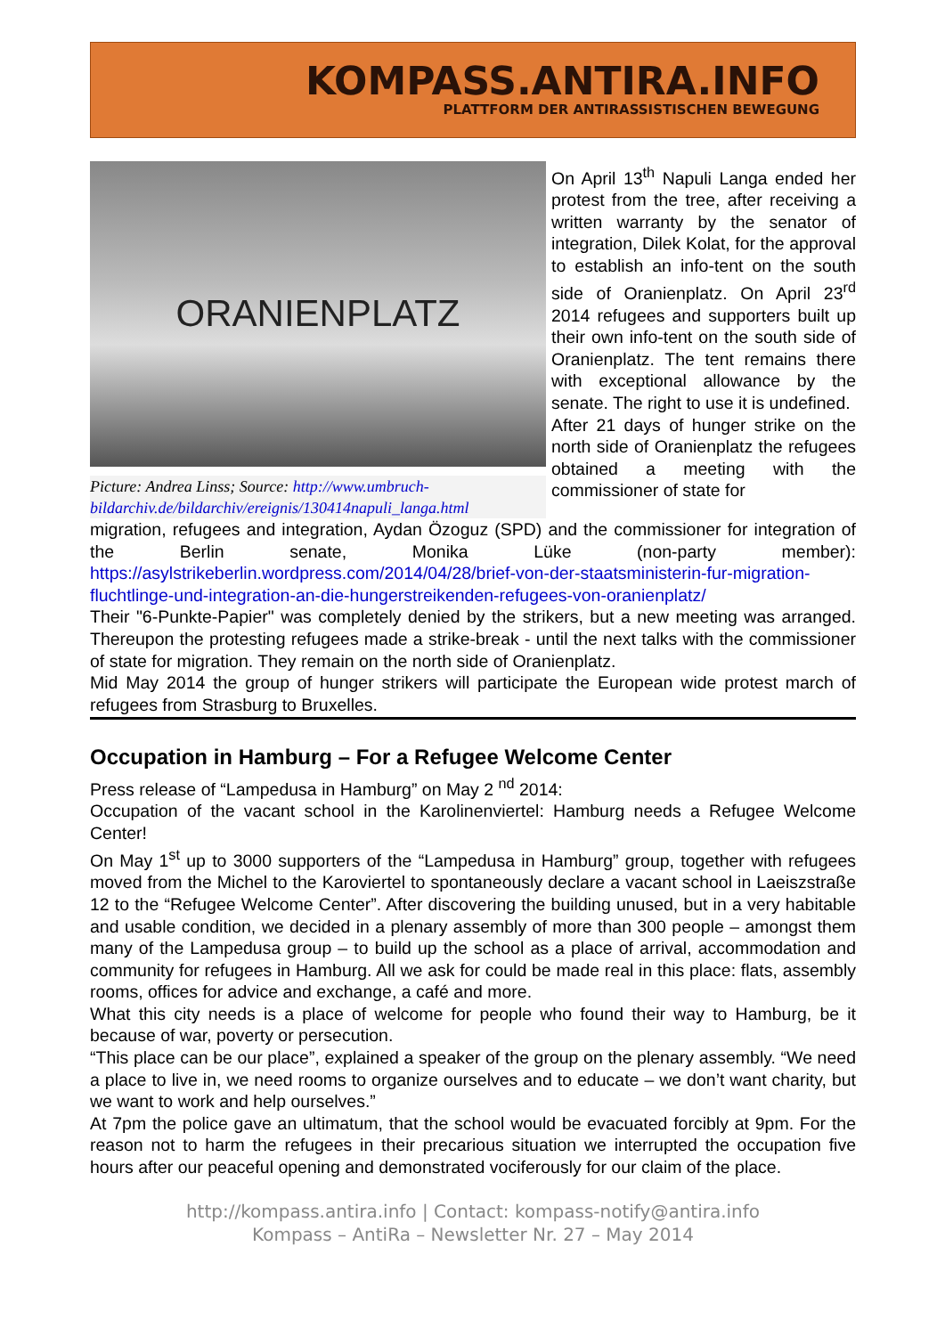KOMPASS.ANTIRA.INFO
PLATTFORM DER ANTIRASSISTISCHEN BEWEGUNG
ORANIENPLATZ
Picture: Andrea Linss; Source: http://www.umbruch-bildarchiv.de/bildarchiv/ereignis/130414napuli_langa.html
On April 13<sup>th</sup> Napuli Langa ended her protest from the tree, after receiving a written warranty by the senator of integration, Dilek Kolat, for the approval to establish an info-tent on the south side of Oranienplatz. On April 23<sup>rd</sup> 2014 refugees and supporters built up their own info-tent on the south side of Oranienplatz. The tent remains there with exceptional allowance by the senate. The right to use it is undefined.
After 21 days of hunger strike on the north side of Oranienplatz the refugees obtained a meeting with the commissioner of state for
migration, refugees and integration, Aydan Özoguz (SPD) and the commissioner for integration of the Berlin senate, Monika Lüke (non-party member): https://asylstrikeberlin.wordpress.com/2014/04/28/brief-von-der-staatsministerin-fur-migration-fluchtlinge-und-integration-an-die-hungerstreikenden-refugees-von-oranienplatz/
Their "6-Punkte-Papier" was completely denied by the strikers, but a new meeting was arranged. Thereupon the protesting refugees made a strike-break - until the next talks with the commissioner of state for migration. They remain on the north side of Oranienplatz.
Mid May 2014 the group of hunger strikers will participate the European wide protest march of refugees from Strasburg to Bruxelles.
Occupation in Hamburg – For a Refugee Welcome Center
Press release of “Lampedusa in Hamburg” on May 2 <sup>nd</sup> 2014:
Occupation of the vacant school in the Karolinenviertel: Hamburg needs a Refugee Welcome Center!
On May 1<sup>st</sup> up to 3000 supporters of the “Lampedusa in Hamburg” group, together with refugees moved from the Michel to the Karoviertel to spontaneously declare a vacant school in Laeiszstraße 12 to the “Refugee Welcome Center”. After discovering the building unused, but in a very habitable and usable condition, we decided in a plenary assembly of more than 300 people – amongst them many of the Lampedusa group – to build up the school as a place of arrival, accommodation and community for refugees in Hamburg. All we ask for could be made real in this place: flats, assembly rooms, offices for advice and exchange, a café and more.
What this city needs is a place of welcome for people who found their way to Hamburg, be it because of war, poverty or persecution.
“This place can be our place”, explained a speaker of the group on the plenary assembly. “We need a place to live in, we need rooms to organize ourselves and to educate – we don’t want charity, but we want to work and help ourselves.”
At 7pm the police gave an ultimatum, that the school would be evacuated forcibly at 9pm. For the reason not to harm the refugees in their precarious situation we interrupted the occupation five hours after our peaceful opening and demonstrated vociferously for our claim of the place.
http://kompass.antira.info | Contact: kompass-notify@antira.info
Kompass – AntiRa – Newsletter Nr. 27 – May 2014